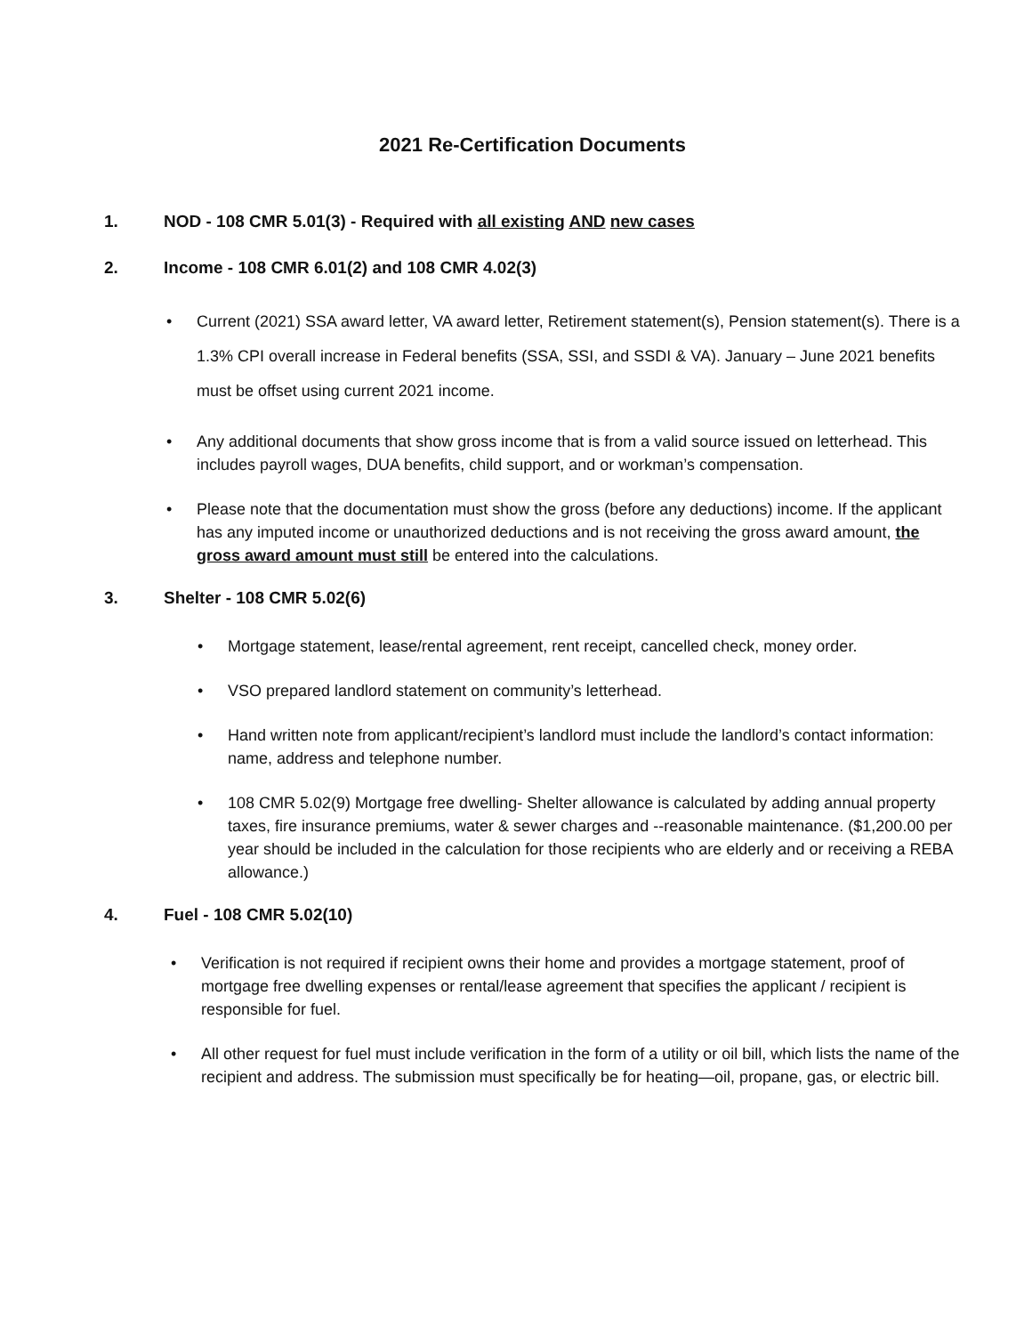2021 Re-Certification Documents
1. NOD - 108 CMR 5.01(3) - Required with all existing AND new cases
2. Income - 108 CMR 6.01(2) and 108 CMR 4.02(3)
• Current (2021) SSA award letter, VA award letter, Retirement statement(s), Pension statement(s). There is a 1.3% CPI overall increase in Federal benefits (SSA, SSI, and SSDI & VA). January – June 2021 benefits must be offset using current 2021 income.
• Any additional documents that show gross income that is from a valid source issued on letterhead. This includes payroll wages, DUA benefits, child support, and or workman’s compensation.
• Please note that the documentation must show the gross (before any deductions) income. If the applicant has any imputed income or unauthorized deductions and is not receiving the gross award amount, the gross award amount must still be entered into the calculations.
3. Shelter - 108 CMR 5.02(6)
• Mortgage statement, lease/rental agreement, rent receipt, cancelled check, money order.
• VSO prepared landlord statement on community’s letterhead.
• Hand written note from applicant/recipient’s landlord must include the landlord’s contact information: name, address and telephone number.
• 108 CMR 5.02(9) Mortgage free dwelling- Shelter allowance is calculated by adding annual property taxes, fire insurance premiums, water & sewer charges and --reasonable maintenance. ($1,200.00 per year should be included in the calculation for those recipients who are elderly and or receiving a REBA allowance.)
4. Fuel - 108 CMR 5.02(10)
• Verification is not required if recipient owns their home and provides a mortgage statement, proof of mortgage free dwelling expenses or rental/lease agreement that specifies the applicant / recipient is responsible for fuel.
• All other request for fuel must include verification in the form of a utility or oil bill, which lists the name of the recipient and address. The submission must specifically be for heating—oil, propane, gas, or electric bill.